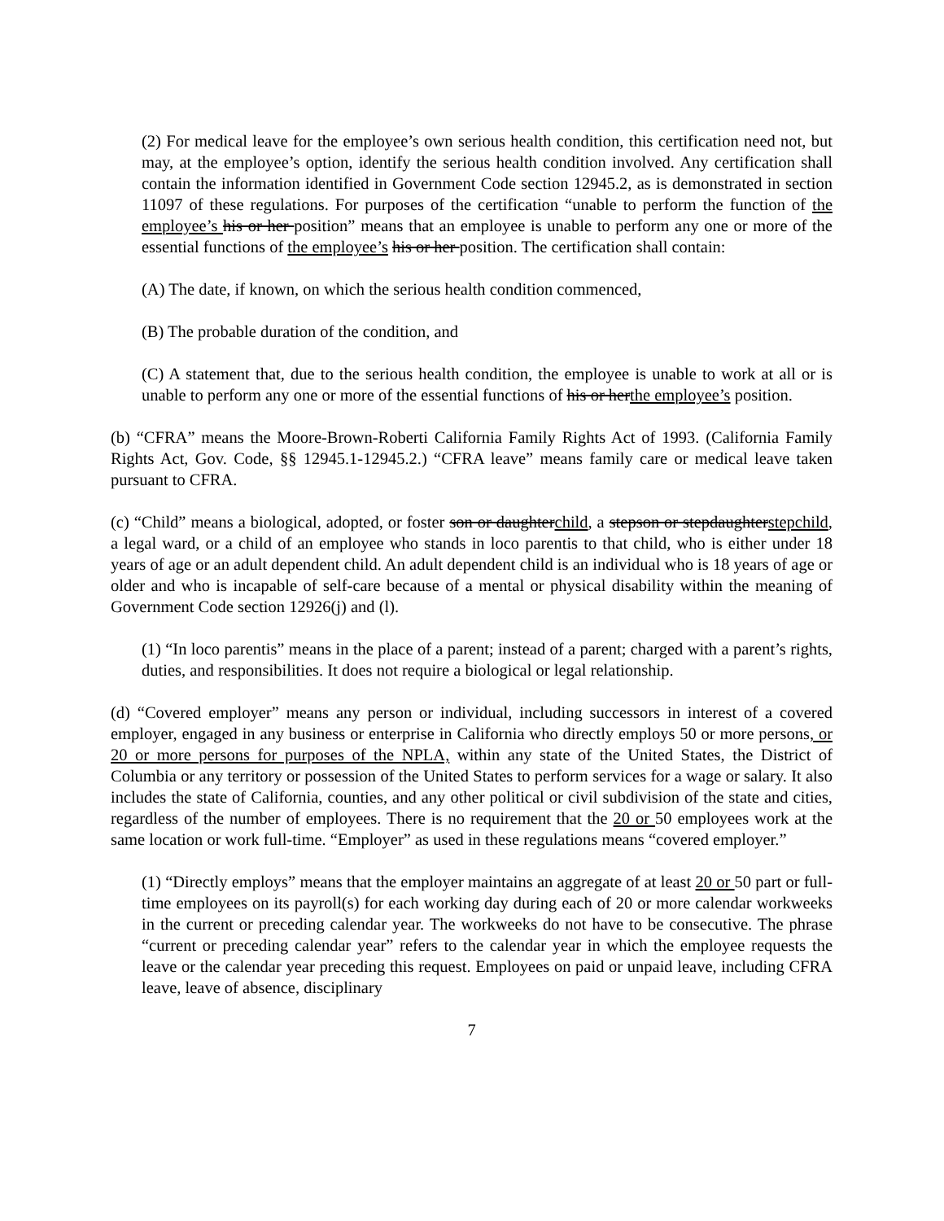(2) For medical leave for the employee’s own serious health condition, this certification need not, but may, at the employee’s option, identify the serious health condition involved. Any certification shall contain the information identified in Government Code section 12945.2, as is demonstrated in section 11097 of these regulations. For purposes of the certification “unable to perform the function of the employee’s his or her position” means that an employee is unable to perform any one or more of the essential functions of the employee’s his or her position. The certification shall contain:
(A) The date, if known, on which the serious health condition commenced,
(B) The probable duration of the condition, and
(C) A statement that, due to the serious health condition, the employee is unable to work at all or is unable to perform any one or more of the essential functions of his or herthe employee’s position.
(b) “CFRA” means the Moore-Brown-Roberti California Family Rights Act of 1993. (California Family Rights Act, Gov. Code, §§ 12945.1-12945.2.) “CFRA leave” means family care or medical leave taken pursuant to CFRA.
(c) “Child” means a biological, adopted, or foster son or daughterchild, a stepson or stepdaughterstepchild, a legal ward, or a child of an employee who stands in loco parentis to that child, who is either under 18 years of age or an adult dependent child. An adult dependent child is an individual who is 18 years of age or older and who is incapable of self-care because of a mental or physical disability within the meaning of Government Code section 12926(j) and (l).
(1) “In loco parentis” means in the place of a parent; instead of a parent; charged with a parent’s rights, duties, and responsibilities. It does not require a biological or legal relationship.
(d) “Covered employer” means any person or individual, including successors in interest of a covered employer, engaged in any business or enterprise in California who directly employs 50 or more persons, or 20 or more persons for purposes of the NPLA, within any state of the United States, the District of Columbia or any territory or possession of the United States to perform services for a wage or salary. It also includes the state of California, counties, and any other political or civil subdivision of the state and cities, regardless of the number of employees. There is no requirement that the 20 or 50 employees work at the same location or work full-time. “Employer” as used in these regulations means “covered employer.”
(1) “Directly employs” means that the employer maintains an aggregate of at least 20 or 50 part or full-time employees on its payroll(s) for each working day during each of 20 or more calendar workweeks in the current or preceding calendar year. The workweeks do not have to be consecutive. The phrase “current or preceding calendar year” refers to the calendar year in which the employee requests the leave or the calendar year preceding this request. Employees on paid or unpaid leave, including CFRA leave, leave of absence, disciplinary
7